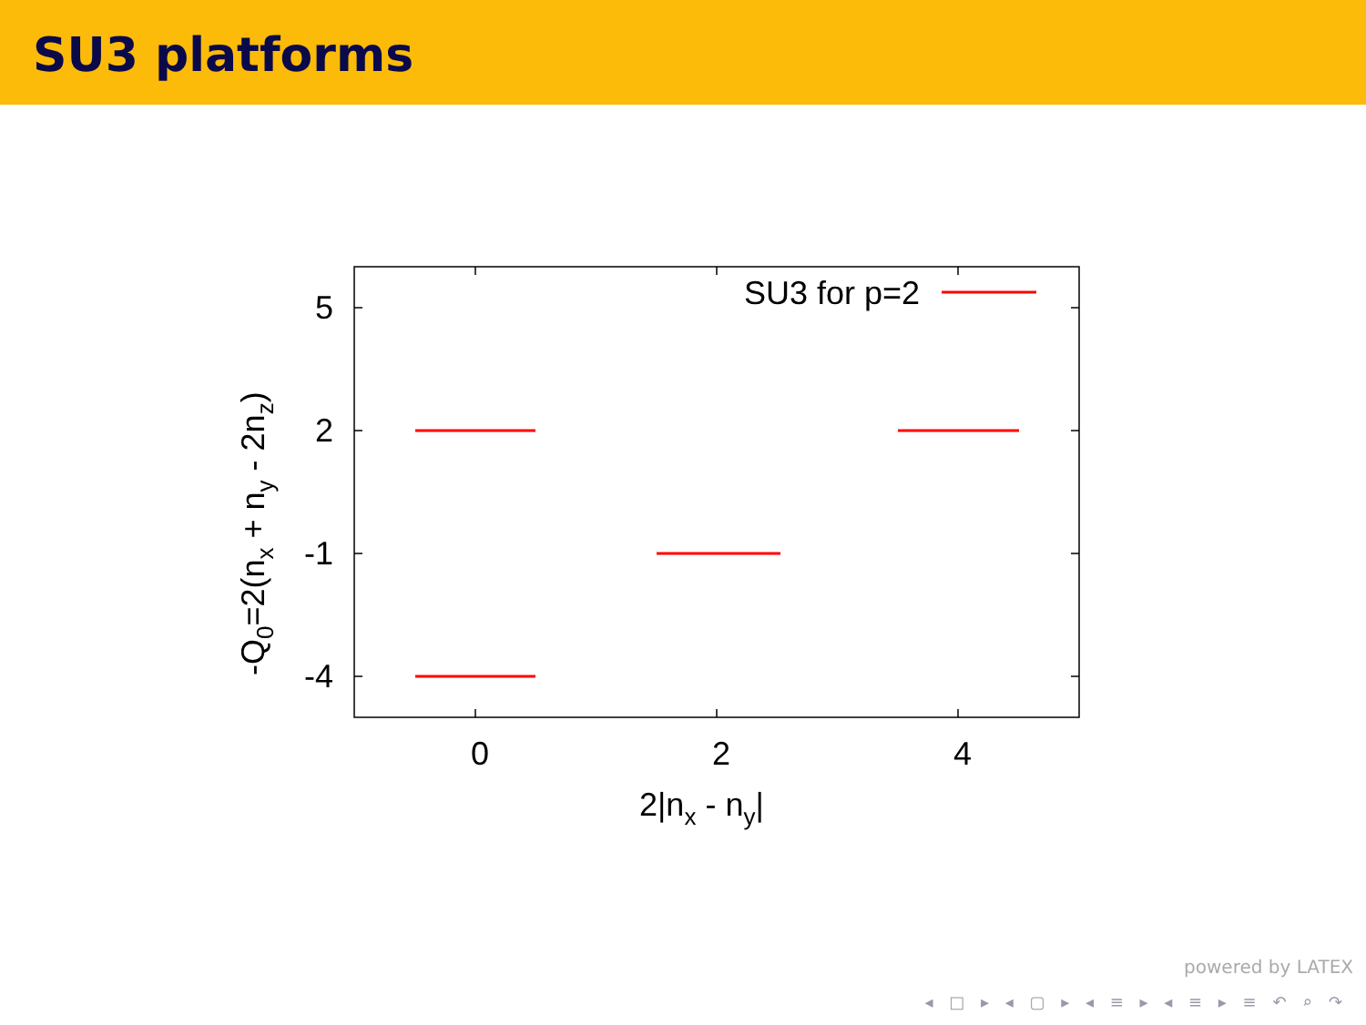SU3 platforms
SU3 for p=2
5
2
-1
-4
0
2
4
2|nx - ny|
-Q0=2(nx + ny - 2nz)
powered by LATEX
◂ □ ▸ ◂ ▢ ▸ ◂ ≡ ▸ ◂ ≡ ▸ ≡ ↶ ⌕ ↷